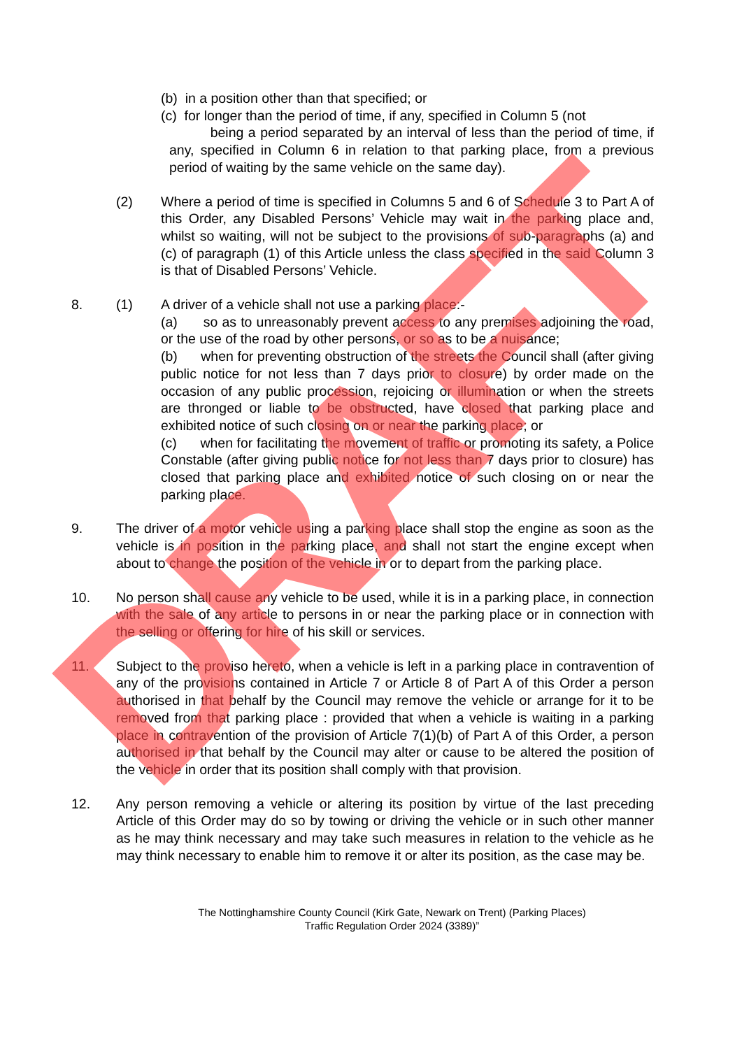(b) in a position other than that specified; or
(c) for longer than the period of time, if any, specified in Column 5 (not
being a period separated by an interval of less than the period of time, if any, specified in Column 6 in relation to that parking place, from a previous period of waiting by the same vehicle on the same day).
(2) Where a period of time is specified in Columns 5 and 6 of Schedule 3 to Part A of this Order, any Disabled Persons’ Vehicle may wait in the parking place and, whilst so waiting, will not be subject to the provisions of sub-paragraphs (a) and (c) of paragraph (1) of this Article unless the class specified in the said Column 3 is that of Disabled Persons’ Vehicle.
8. (1) A driver of a vehicle shall not use a parking place:-
(a) so as to unreasonably prevent access to any premises adjoining the road, or the use of the road by other persons, or so as to be a nuisance;
(b) when for preventing obstruction of the streets the Council shall (after giving public notice for not less than 7 days prior to closure) by order made on the occasion of any public procession, rejoicing or illumination or when the streets are thronged or liable to be obstructed, have closed that parking place and exhibited notice of such closing on or near the parking place; or
(c) when for facilitating the movement of traffic or promoting its safety, a Police Constable (after giving public notice for not less than 7 days prior to closure) has closed that parking place and exhibited notice of such closing on or near the parking place.
9. The driver of a motor vehicle using a parking place shall stop the engine as soon as the vehicle is in position in the parking place, and shall not start the engine except when about to change the position of the vehicle in or to depart from the parking place.
10. No person shall cause any vehicle to be used, while it is in a parking place, in connection with the sale of any article to persons in or near the parking place or in connection with the selling or offering for hire of his skill or services.
11. Subject to the proviso hereto, when a vehicle is left in a parking place in contravention of any of the provisions contained in Article 7 or Article 8 of Part A of this Order a person authorised in that behalf by the Council may remove the vehicle or arrange for it to be removed from that parking place : provided that when a vehicle is waiting in a parking place in contravention of the provision of Article 7(1)(b) of Part A of this Order, a person authorised in that behalf by the Council may alter or cause to be altered the position of the vehicle in order that its position shall comply with that provision.
12. Any person removing a vehicle or altering its position by virtue of the last preceding Article of this Order may do so by towing or driving the vehicle or in such other manner as he may think necessary and may take such measures in relation to the vehicle as he may think necessary to enable him to remove it or alter its position, as the case may be.
The Nottinghamshire County Council (Kirk Gate, Newark on Trent) (Parking Places)
Traffic Regulation Order 2024 (3389)”
DRAFT